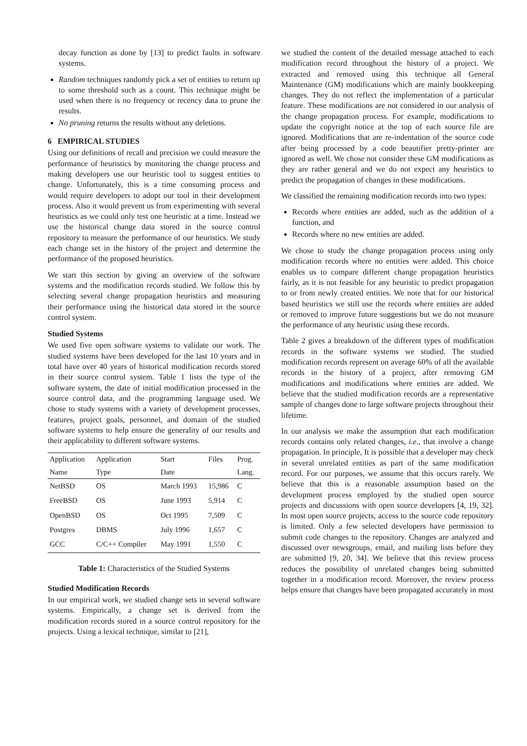decay function as done by [13] to predict faults in software systems.
Random techniques randomly pick a set of entities to return up to some threshold such as a count. This technique might be used when there is no frequency or recency data to prune the results.
No pruning returns the results without any deletions.
6 EMPIRICAL STUDIES
Using our definitions of recall and precision we could measure the performance of heuristics by monitoring the change process and making developers use our heuristic tool to suggest entities to change. Unfortunately, this is a time consuming process and would require developers to adopt our tool in their development process. Also it would prevent us from experimenting with several heuristics as we could only test one heuristic at a time. Instead we use the historical change data stored in the source control repository to measure the performance of our heuristics. We study each change set in the history of the project and determine the performance of the proposed heuristics.
We start this section by giving an overview of the software systems and the modification records studied. We follow this by selecting several change propagation heuristics and measuring their performance using the historical data stored in the source control system.
Studied Systems
We used five open software systems to validate our work. The studied systems have been developed for the last 10 years and in total have over 40 years of historical modification records stored in their source control system. Table 1 lists the type of the software system, the date of initial modification processed in the source control data, and the programming language used. We chose to study systems with a variety of development processes, features, project goals, personnel, and domain of the studied software systems to help ensure the generality of our results and their applicability to different software systems.
| Application | Application | Start | Files | Prog. |
| --- | --- | --- | --- | --- |
| Name | Type | Date | | Lang. |
| NetBSD | OS | March 1993 | 15,986 | C |
| FreeBSD | OS | June 1993 | 5,914 | C |
| OpenBSD | OS | Oct 1995 | 7,509 | C |
| Postgres | DBMS | July 1996 | 1,657 | C |
| GCC | C/C++ Compiler | May 1991 | 1,550 | C |
Table 1: Characteristics of the Studied Systems
Studied Modification Records
In our empirical work, we studied change sets in several software systems. Empirically, a change set is derived from the modification records stored in a source control repository for the projects. Using a lexical technique, similar to [21],
we studied the content of the detailed message attached to each modification record throughout the history of a project. We extracted and removed using this technique all General Maintenance (GM) modifications which are mainly bookkeeping changes. They do not reflect the implementation of a particular feature. These modifications are not considered in our analysis of the change propagation process. For example, modifications to update the copyright notice at the top of each source file are ignored. Modifications that are re-indentation of the source code after being processed by a code beautifier pretty-printer are ignored as well. We chose not consider these GM modifications as they are rather general and we do not expect any heuristics to predict the propagation of changes in these modifications.
We classified the remaining modification records into two types:
Records where entities are added, such as the addition of a function, and
Records where no new entities are added.
We chose to study the change propagation process using only modification records where no entities were added. This choice enables us to compare different change propagation heuristics fairly, as it is not feasible for any heuristic to predict propagation to or from newly created entities. We note that for our historical based heuristics we still use the records where entities are added or removed to improve future suggestions but we do not measure the performance of any heuristic using these records.
Table 2 gives a breakdown of the different types of modification records in the software systems we studied. The studied modification records represent on average 60% of all the available records in the history of a project, after removing GM modifications and modifications where entities are added. We believe that the studied modification records are a representative sample of changes done to large software projects throughout their lifetime.
In our analysis we make the assumption that each modification records contains only related changes, i.e., that involve a change propagation. In principle, It is possible that a developer may check in several unrelated entities as part of the same modification record. For our purposes, we assume that this occurs rarely. We believe that this is a reasonable assumption based on the development process employed by the studied open source projects and discussions with open source developers [4, 19, 32]. In most open source projects, access to the source code repository is limited. Only a few selected developers have permission to submit code changes to the repository. Changes are analyzed and discussed over newsgroups, email, and mailing lists before they are submitted [9, 20, 34]. We believe that this review process reduces the possibility of unrelated changes being submitted together in a modification record. Moreover, the review process helps ensure that changes have been propagated accurately in most